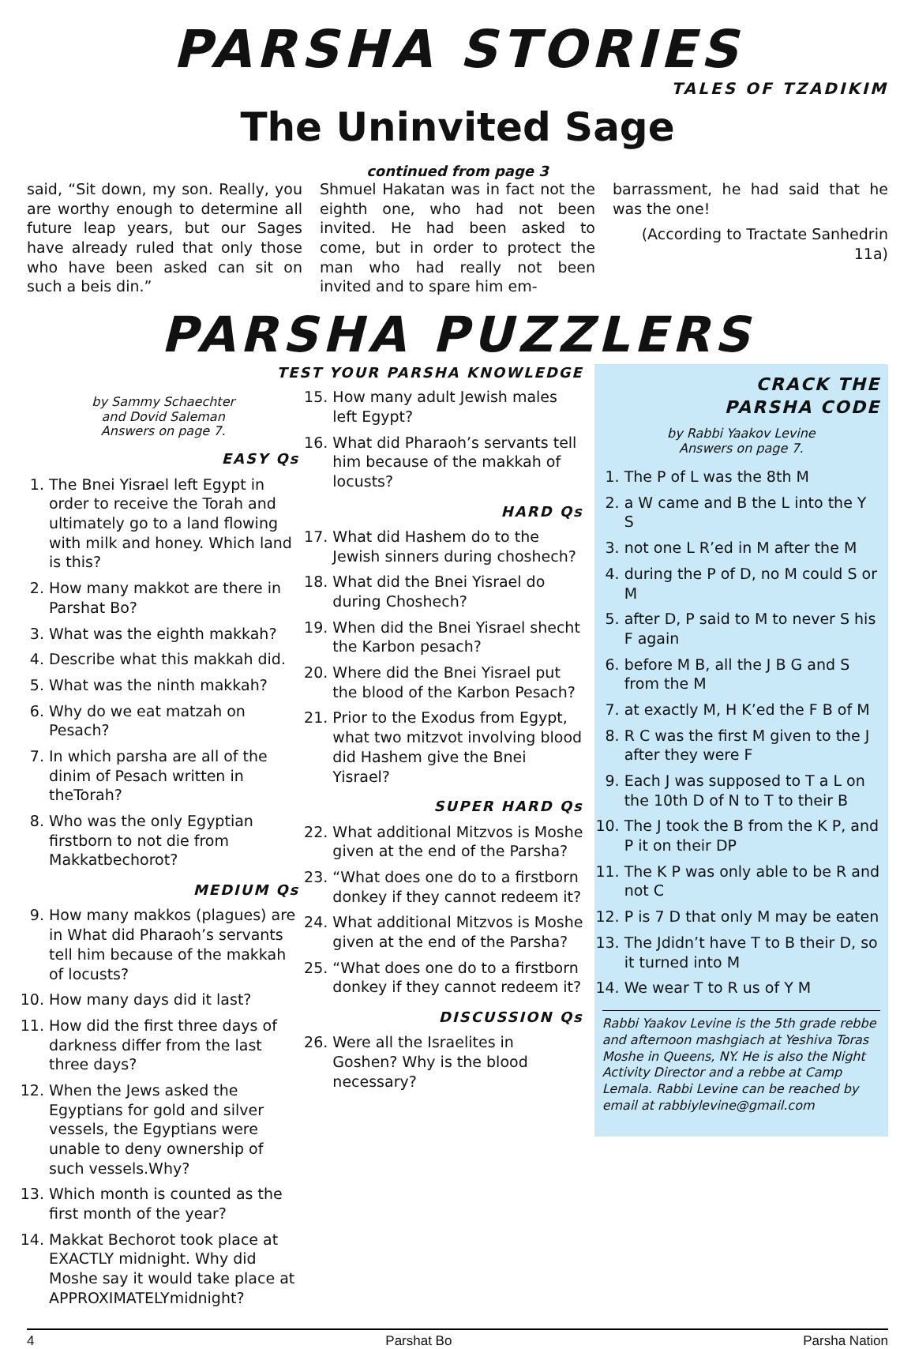PARSHA STORIES
TALES OF TZADIKIM
The Uninvited Sage
continued from page 3
said, “Sit down, my son. Really, you are worthy enough to determine all future leap years, but our Sages have already ruled that only those who have been asked can sit on such a beis din.”
Shmuel Hakatan was in fact not the eighth one, who had not been invited. He had been asked to come, but in order to protect the man who had really not been invited and to spare him em-
barrassment, he had said that he was the one!
(According to Tractate Sanhedrin 11a)
PARSHA PUZZLERS
TEST YOUR PARSHA KNOWLEDGE
by Sammy Schaechter
and Dovid Saleman
Answers on page 7.
EASY Qs
1. The Bnei Yisrael left Egypt in order to receive the Torah and ultimately go to a land flowing with milk and honey. Which land is this?
2. How many makkot are there in Parshat Bo?
3. What was the eighth makkah?
4. Describe what this makkah did.
5. What was the ninth makkah?
6. Why do we eat matzah on Pesach?
7. In which parsha are all of the dinim of Pesach written in theTorah?
8. Who was the only Egyptian firstborn to not die from Makkatbechorot?
MEDIUM Qs
9. How many makkos (plagues) are in What did Pharaoh’s servants tell him because of the makkah of locusts?
10. How many days did it last?
11. How did the first three days of darkness differ from the last three days?
12. When the Jews asked the Egyptians for gold and silver vessels, the Egyptians were unable to deny ownership of such vessels.Why?
13. Which month is counted as the first month of the year?
14. Makkat Bechorot took place at EXACTLY midnight. Why did Moshe say it would take place at APPROXIMATELYmidnight?
15. How many adult Jewish males left Egypt?
16. What did Pharaoh’s servants tell him because of the makkah of locusts?
HARD Qs
17. What did Hashem do to the Jewish sinners during choshech?
18. What did the Bnei Yisrael do during Choshech?
19. When did the Bnei Yisrael shecht the Karbon pesach?
20. Where did the Bnei Yisrael put the blood of the Karbon Pesach?
21. Prior to the Exodus from Egypt, what two mitzvot involving blood did Hashem give the Bnei Yisrael?
SUPER HARD Qs
22. What additional Mitzvos is Moshe given at the end of the Parsha?
23. “What does one do to a firstborn donkey if they cannot redeem it?
24. What additional Mitzvos is Moshe given at the end of the Parsha?
25. “What does one do to a firstborn donkey if they cannot redeem it?
DISCUSSION Qs
26. Were all the Israelites in Goshen? Why is the blood necessary?
CRACK THE
PARSHA CODE
by Rabbi Yaakov Levine
Answers on page 7.
1. The P of L was the 8th M
2. a W came and B the L into the Y S
3. not one L R’ed in M after the M
4. during the P of D, no M could S or M
5. after D, P said to M to never S his F again
6. before M B, all the J B G and S from the M
7. at exactly M, H K’ed the F B of M
8. R C was the first M given to the J after they were F
9. Each J was supposed to T a L on the 10th D of N to T to their B
10. The J took the B from the K P, and P it on their DP
11. The K P was only able to be R and not C
12. P is 7 D that only M may be eaten
13. The Jdidn’t have T to B their D, so it turned into M
14. We wear T to R us of Y M
Rabbi Yaakov Levine is the 5th grade rebbe and afternoon mashgiach at Yeshiva Toras Moshe in Queens, NY. He is also the Night Activity Director and a rebbe at Camp Lemala. Rabbi Levine can be reached by email at rabbiylevine@gmail.com
4 Parshat Bo Parsha Nation